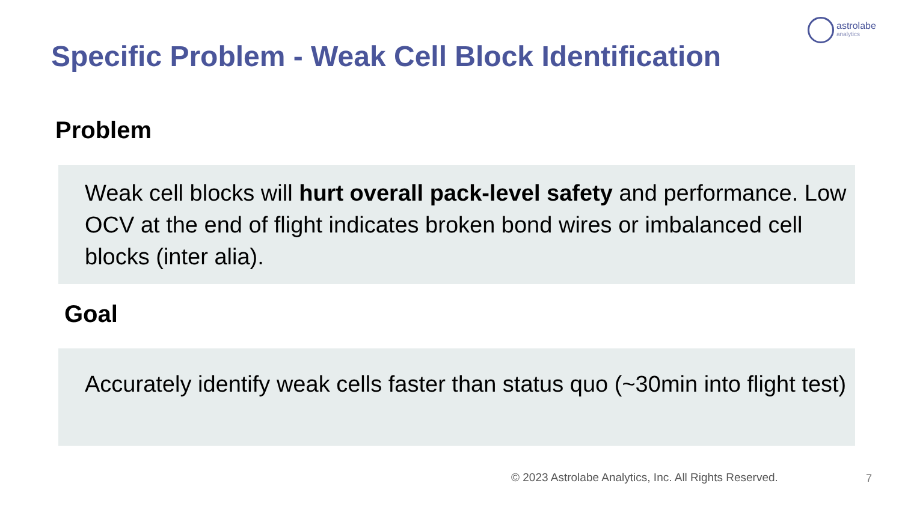astrolabe
analytics
Specific Problem - Weak Cell Block Identification
Problem
Weak cell blocks will hurt overall pack-level safety and performance. Low OCV at the end of flight indicates broken bond wires or imbalanced cell blocks (inter alia).
Goal
Accurately identify weak cells faster than status quo (~30min into flight test)
© 2023 Astrolabe Analytics, Inc. All Rights Reserved.
7